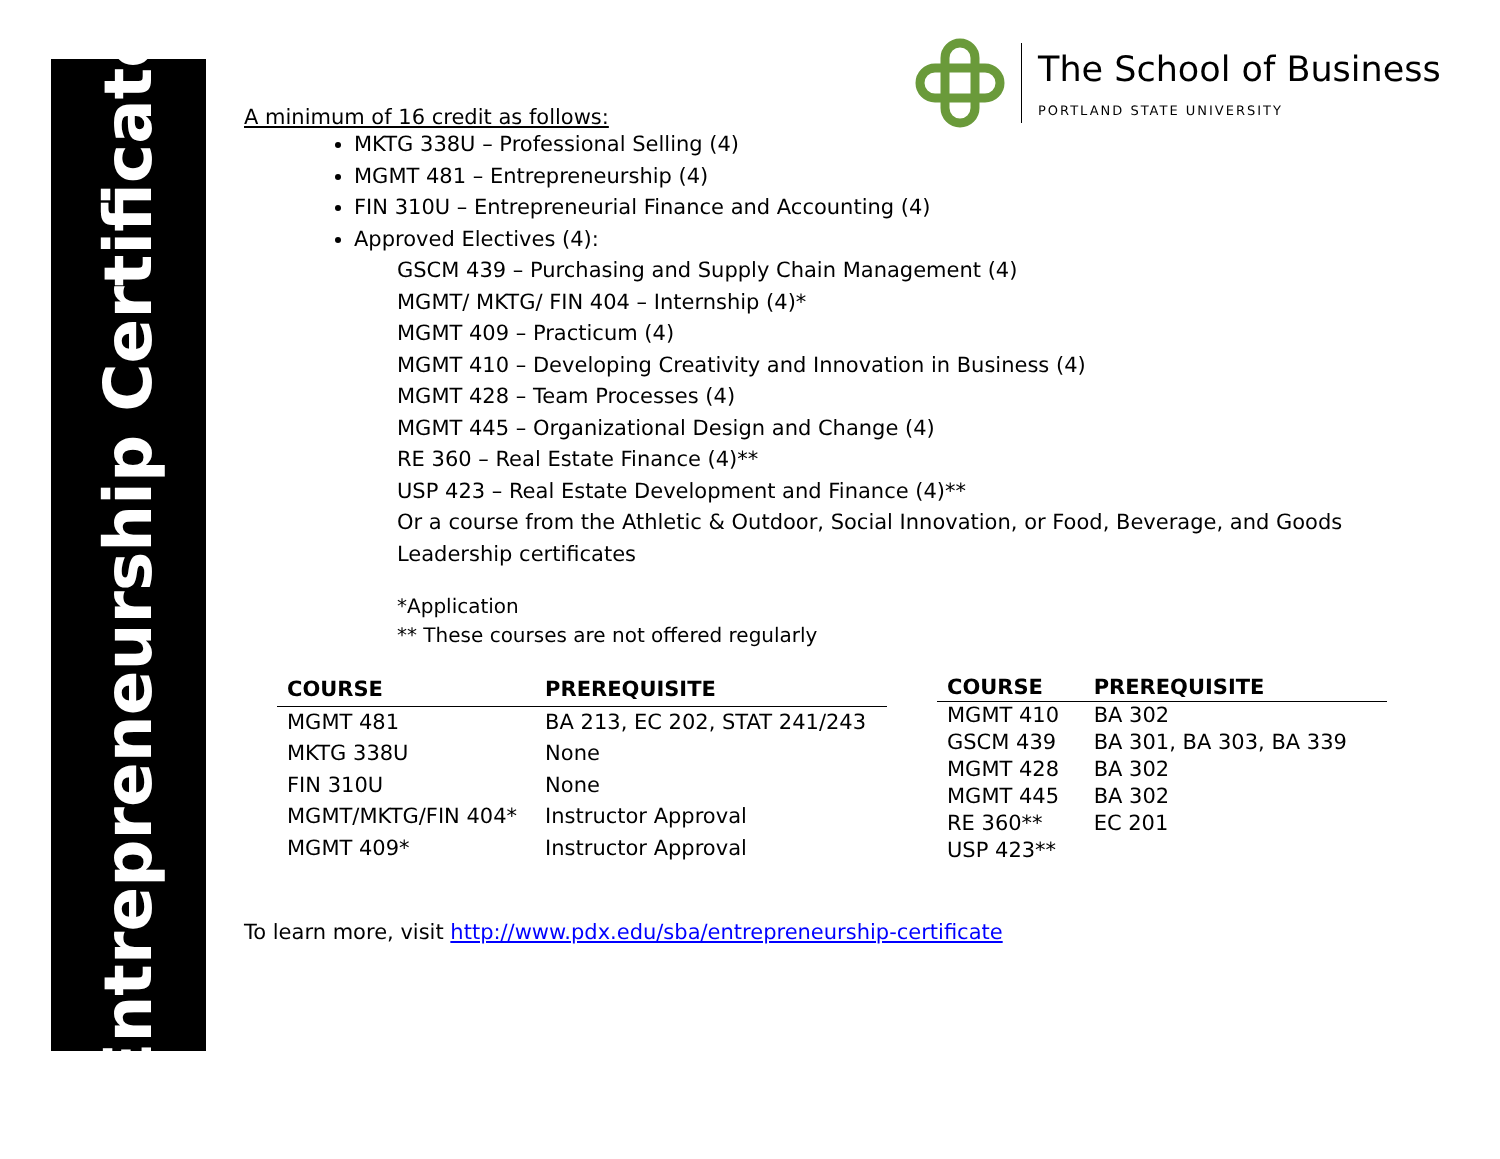Entrepreneurship Certificate
The School of Business
PORTLAND STATE UNIVERSITY
A minimum of 16 credit as follows:
MKTG 338U – Professional Selling (4)
MGMT 481 – Entrepreneurship (4)
FIN 310U – Entrepreneurial Finance and Accounting (4)
Approved Electives (4):
GSCM 439 – Purchasing and Supply Chain Management (4)
MGMT/ MKTG/ FIN 404 – Internship (4)*
MGMT 409 – Practicum (4)
MGMT 410 – Developing Creativity and Innovation in Business (4)
MGMT 428 – Team Processes (4)
MGMT 445 – Organizational Design and Change (4)
RE 360 – Real Estate Finance (4)**
USP 423 – Real Estate Development and Finance (4)**
Or a course from the Athletic & Outdoor, Social Innovation, or Food, Beverage, and Goods Leadership certificates
*Application
** These courses are not offered regularly
| COURSE | PREREQUISITE |
| --- | --- |
| MGMT 481 | BA 213, EC 202, STAT 241/243 |
| MKTG 338U | None |
| FIN 310U | None |
| MGMT/MKTG/FIN 404* | Instructor Approval |
| MGMT 409* | Instructor Approval |
| COURSE | PREREQUISITE |
| --- | --- |
| MGMT 410 | BA 302 |
| GSCM 439 | BA 301, BA 303, BA 339 |
| MGMT 428 | BA 302 |
| MGMT 445 | BA 302 |
| RE 360** | EC 201 |
| USP 423** | |
To learn more, visit http://www.pdx.edu/sba/entrepreneurship-certificate